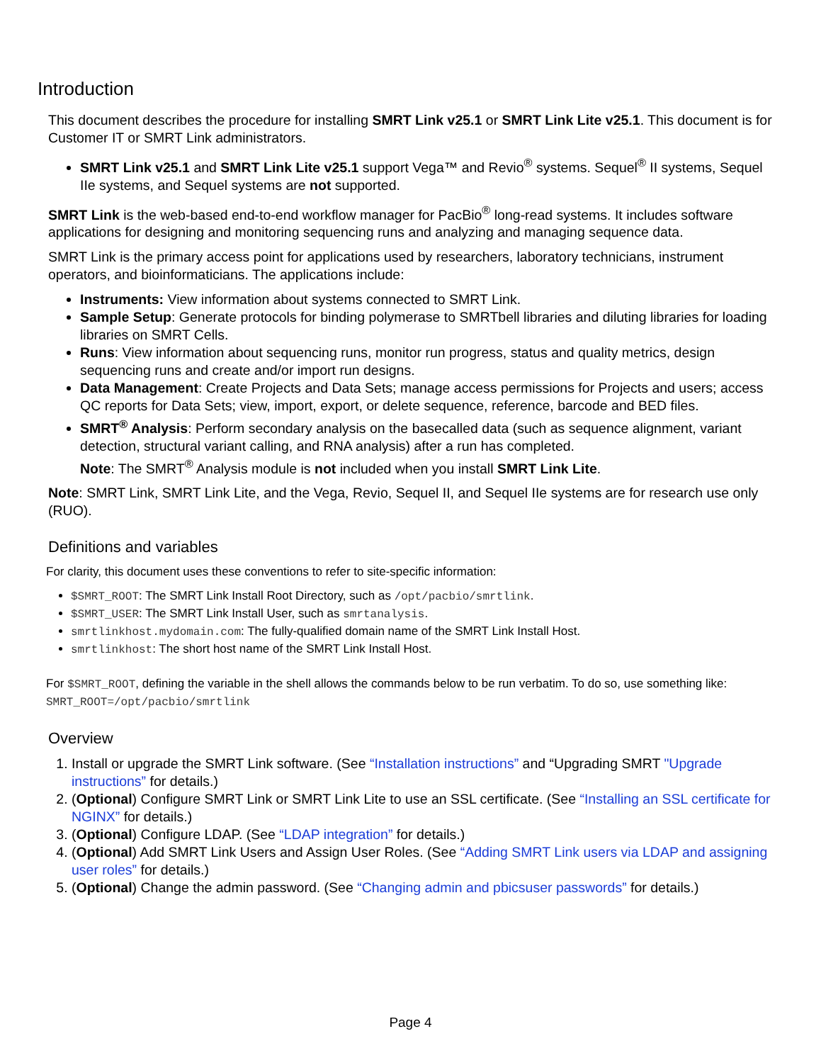Introduction
This document describes the procedure for installing SMRT Link v25.1 or SMRT Link Lite v25.1. This document is for Customer IT or SMRT Link administrators.
SMRT Link v25.1 and SMRT Link Lite v25.1 support Vega™ and Revio<sup>®</sup> systems. Sequel<sup>®</sup> II systems, Sequel IIe systems, and Sequel systems are not supported.
SMRT Link is the web-based end-to-end workflow manager for PacBio<sup>®</sup> long-read systems. It includes software applications for designing and monitoring sequencing runs and analyzing and managing sequence data.
SMRT Link is the primary access point for applications used by researchers, laboratory technicians, instrument operators, and bioinformaticians. The applications include:
Instruments: View information about systems connected to SMRT Link.
Sample Setup: Generate protocols for binding polymerase to SMRTbell libraries and diluting libraries for loading libraries on SMRT Cells.
Runs: View information about sequencing runs, monitor run progress, status and quality metrics, design sequencing runs and create and/or import run designs.
Data Management: Create Projects and Data Sets; manage access permissions for Projects and users; access QC reports for Data Sets; view, import, export, or delete sequence, reference, barcode and BED files.
SMRT<sup>®</sup> Analysis: Perform secondary analysis on the basecalled data (such as sequence alignment, variant detection, structural variant calling, and RNA analysis) after a run has completed.
Note: The SMRT<sup>®</sup> Analysis module is not included when you install SMRT Link Lite.
Note: SMRT Link, SMRT Link Lite, and the Vega, Revio, Sequel II, and Sequel IIe systems are for research use only (RUO).
Definitions and variables
For clarity, this document uses these conventions to refer to site-specific information:
$SMRT_ROOT: The SMRT Link Install Root Directory, such as /opt/pacbio/smrtlink.
$SMRT_USER: The SMRT Link Install User, such as smrtanalysis.
smrtlinkhost.mydomain.com: The fully-qualified domain name of the SMRT Link Install Host.
smrtlinkhost: The short host name of the SMRT Link Install Host.
For $SMRT_ROOT, defining the variable in the shell allows the commands below to be run verbatim. To do so, use something like:
SMRT_ROOT=/opt/pacbio/smrtlink
Overview
1. Install or upgrade the SMRT Link software. (See “Installation instructions” and “Upgrading SMRT "Upgrade instructions” for details.)
2. (Optional) Configure SMRT Link or SMRT Link Lite to use an SSL certificate. (See “Installing an SSL certificate for NGINX” for details.)
3. (Optional) Configure LDAP. (See “LDAP integration” for details.)
4. (Optional) Add SMRT Link Users and Assign User Roles. (See “Adding SMRT Link users via LDAP and assigning user roles” for details.)
5. (Optional) Change the admin password. (See “Changing admin and pbicsuser passwords” for details.)
Page 4